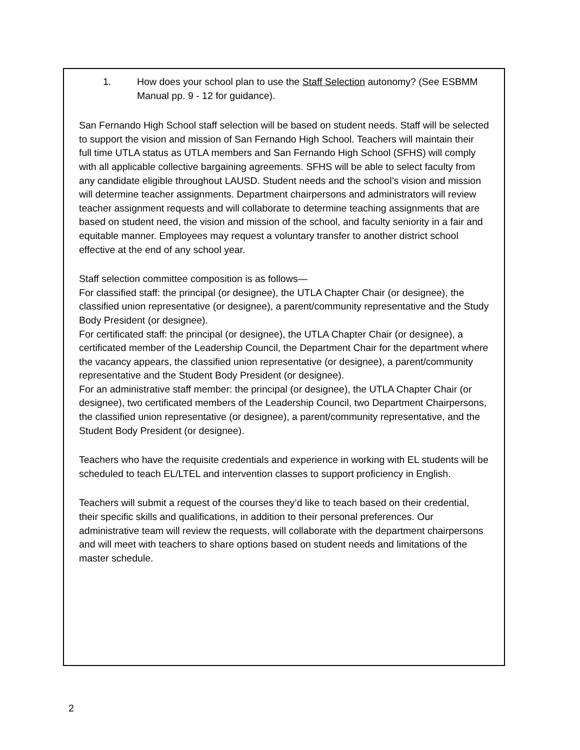1. How does your school plan to use the Staff Selection autonomy? (See ESBMM Manual pp. 9 - 12 for guidance).
San Fernando High School staff selection will be based on student needs. Staff will be selected to support the vision and mission of San Fernando High School. Teachers will maintain their full time UTLA status as UTLA members and San Fernando High School (SFHS) will comply with all applicable collective bargaining agreements. SFHS will be able to select faculty from any candidate eligible throughout LAUSD. Student needs and the school’s vision and mission will determine teacher assignments. Department chairpersons and administrators will review teacher assignment requests and will collaborate to determine teaching assignments that are based on student need, the vision and mission of the school, and faculty seniority in a fair and equitable manner. Employees may request a voluntary transfer to another district school effective at the end of any school year.
Staff selection committee composition is as follows—
For classified staff: the principal (or designee), the UTLA Chapter Chair (or designee), the classified union representative (or designee), a parent/community representative and the Study Body President (or designee).
For certificated staff: the principal (or designee), the UTLA Chapter Chair (or designee), a certificated member of the Leadership Council, the Department Chair for the department where the vacancy appears, the classified union representative (or designee), a parent/community representative and the Student Body President (or designee).
For an administrative staff member: the principal (or designee), the UTLA Chapter Chair (or designee), two certificated members of the Leadership Council, two Department Chairpersons, the classified union representative (or designee), a parent/community representative, and the Student Body President (or designee).
Teachers who have the requisite credentials and experience in working with EL students will be scheduled to teach EL/LTEL and intervention classes to support proficiency in English.
Teachers will submit a request of the courses they’d like to teach based on their credential, their specific skills and qualifications, in addition to their personal preferences. Our administrative team will review the requests, will collaborate with the department chairpersons and will meet with teachers to share options based on student needs and limitations of the master schedule.
2